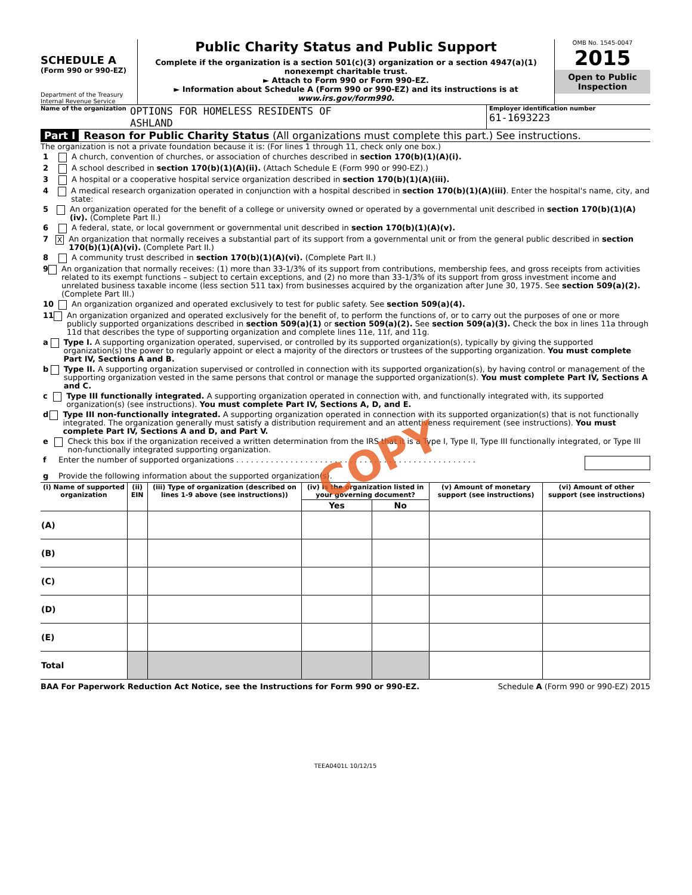SCHEDULE A
(Form 990 or 990-EZ)
Department of the Treasury
Internal Revenue Service
Public Charity Status and Public Support
Complete if the organization is a section 501(c)(3) organization or a section 4947(a)(1) nonexempt charitable trust.
► Attach to Form 990 or Form 990-EZ.
► Information about Schedule A (Form 990 or 990-EZ) and its instructions is at www.irs.gov/form990.
OMB No. 1545-0047
2015
Open to Public Inspection
Name of the organization
OPTIONS FOR HOMELESS RESIDENTS OF
ASHLAND
Employer identification number
61-1693223
Part I Reason for Public Charity Status (All organizations must complete this part.) See instructions.
The organization is not a private foundation because it is: (For lines 1 through 11, check only one box.)
1 A church, convention of churches, or association of churches described in section 170(b)(1)(A)(i).
2 A school described in section 170(b)(1)(A)(ii). (Attach Schedule E (Form 990 or 990-EZ).)
3 A hospital or a cooperative hospital service organization described in section 170(b)(1)(A)(iii).
4 A medical research organization operated in conjunction with a hospital described in section 170(b)(1)(A)(iii). Enter the hospital's name, city, and state:
5 An organization operated for the benefit of a college or university owned or operated by a governmental unit described in section 170(b)(1)(A)(iv). (Complete Part II.)
6 A federal, state, or local government or governmental unit described in section 170(b)(1)(A)(v).
7 X An organization that normally receives a substantial part of its support from a governmental unit or from the general public described in section 170(b)(1)(A)(vi). (Complete Part II.)
8 A community trust described in section 170(b)(1)(A)(vi). (Complete Part II.)
9 An organization that normally receives: (1) more than 33-1/3% of its support from contributions, membership fees, and gross receipts from activities related to its exempt functions – subject to certain exceptions, and (2) no more than 33-1/3% of its support from gross investment income and unrelated business taxable income (less section 511 tax) from businesses acquired by the organization after June 30, 1975. See section 509(a)(2). (Complete Part III.)
10 An organization organized and operated exclusively to test for public safety. See section 509(a)(4).
11 An organization organized and operated exclusively for the benefit of, to perform the functions of, or to carry out the purposes of one or more publicly supported organizations described in section 509(a)(1) or section 509(a)(2). See section 509(a)(3). Check the box in lines 11a through 11d that describes the type of supporting organization and complete lines 11e, 11f, and 11g.
a Type I. A supporting organization operated, supervised, or controlled by its supported organization(s), typically by giving the supported organization(s) the power to regularly appoint or elect a majority of the directors or trustees of the supporting organization. You must complete Part IV, Sections A and B.
b Type II. A supporting organization supervised or controlled in connection with its supported organization(s), by having control or management of the supporting organization vested in the same persons that control or manage the supported organization(s). You must complete Part IV, Sections A and C.
c Type III functionally integrated. A supporting organization operated in connection with, and functionally integrated with, its supported organization(s) (see instructions). You must complete Part IV, Sections A, D, and E.
d Type III non-functionally integrated. A supporting organization operated in connection with its supported organization(s) that is not functionally integrated. The organization generally must satisfy a distribution requirement and an attentiveness requirement (see instructions). You must complete Part IV, Sections A and D, and Part V.
e Check this box if the organization received a written determination from the IRS that it is a Type I, Type II, Type III functionally integrated, or Type III non-functionally integrated supporting organization.
f Enter the number of supported organizations . . . . . . . . . . . . . . . . . . . . . . . . . . . . . . . . . . . . . . . . . . . . . . . . .
g Provide the following information about the supported organization(s).
| (i) Name of supported organization | (ii) EIN | (iii) Type of organization (described on lines 1-9 above (see instructions)) | (iv) Is the organization listed in your governing document? | | (v) Amount of monetary support (see instructions) | (vi) Amount of other support (see instructions) |
| --- | --- | --- | --- | --- | --- | --- |
| | | | Yes | No | | |
| (A) | | | | | | |
| (B) | | | | | | |
| (C) | | | | | | |
| (D) | | | | | | |
| (E) | | | | | | |
| Total | | | | | | |
BAA For Paperwork Reduction Act Notice, see the Instructions for Form 990 or 990-EZ. Schedule A (Form 990 or 990-EZ) 2015
TEEA0401L 10/12/15
COPY